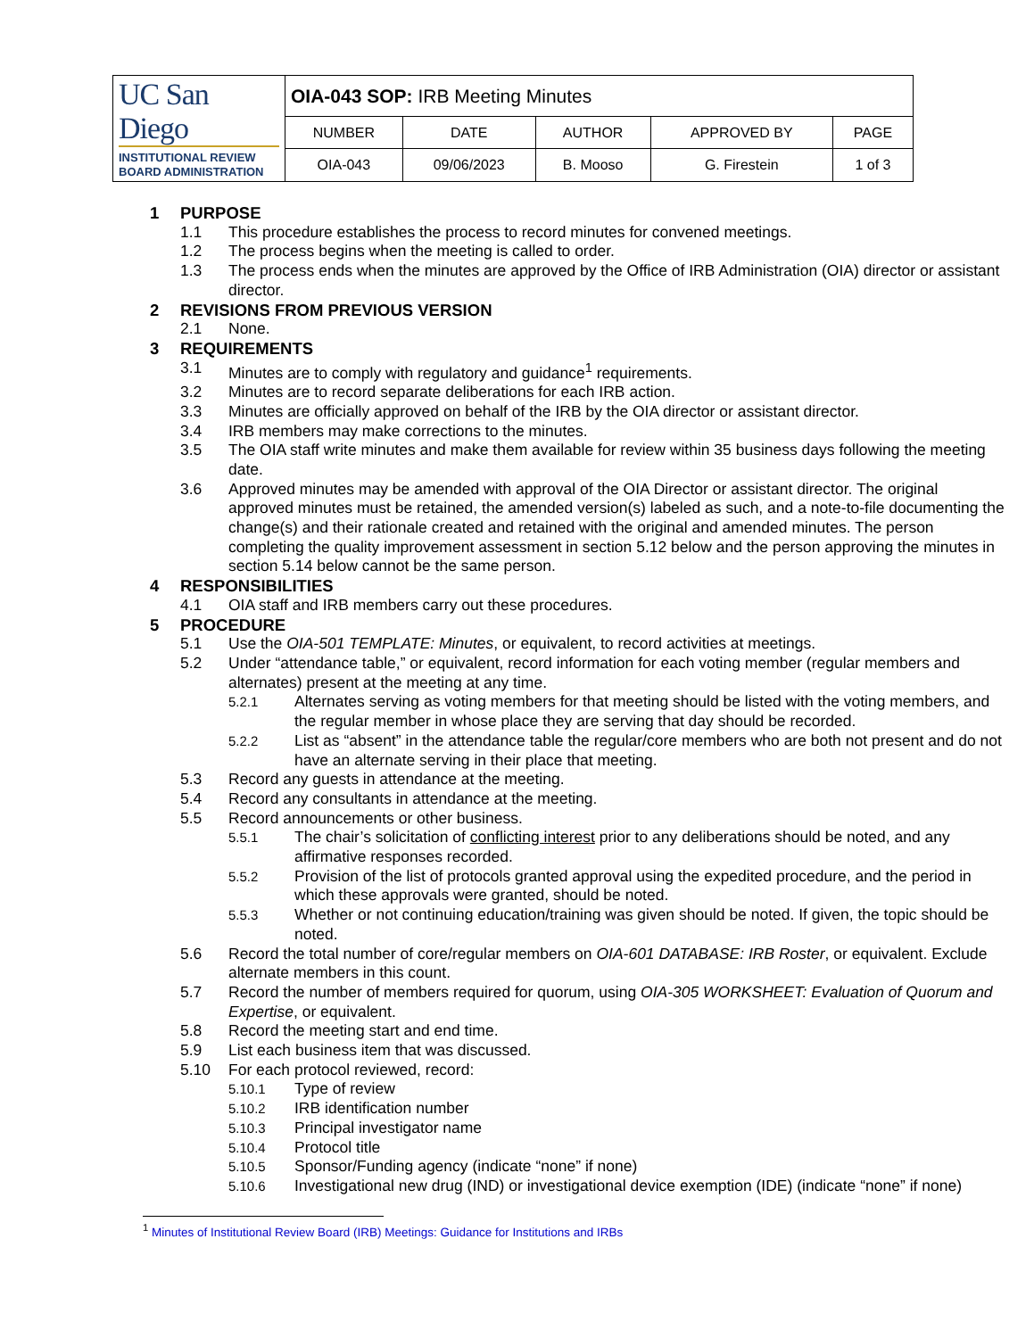| UC San Diego INSTITUTIONAL REVIEW BOARD ADMINISTRATION | OIA-043 SOP: IRB Meeting Minutes | | | | |
| | NUMBER | DATE | AUTHOR | APPROVED BY | PAGE |
| | OIA-043 | 09/06/2023 | B. Mooso | G. Firestein | 1 of 3 |
1 PURPOSE
1.1 This procedure establishes the process to record minutes for convened meetings.
1.2 The process begins when the meeting is called to order.
1.3 The process ends when the minutes are approved by the Office of IRB Administration (OIA) director or assistant director.
2 REVISIONS FROM PREVIOUS VERSION
2.1 None.
3 REQUIREMENTS
3.1 Minutes are to comply with regulatory and guidance<sup>1</sup> requirements.
3.2 Minutes are to record separate deliberations for each IRB action.
3.3 Minutes are officially approved on behalf of the IRB by the OIA director or assistant director.
3.4 IRB members may make corrections to the minutes.
3.5 The OIA staff write minutes and make them available for review within 35 business days following the meeting date.
3.6 Approved minutes may be amended with approval of the OIA Director or assistant director. The original approved minutes must be retained, the amended version(s) labeled as such, and a note-to-file documenting the change(s) and their rationale created and retained with the original and amended minutes. The person completing the quality improvement assessment in section 5.12 below and the person approving the minutes in section 5.14 below cannot be the same person.
4 RESPONSIBILITIES
4.1 OIA staff and IRB members carry out these procedures.
5 PROCEDURE
5.1 Use the OIA-501 TEMPLATE: Minutes, or equivalent, to record activities at meetings.
5.2 Under “attendance table,” or equivalent, record information for each voting member (regular members and alternates) present at the meeting at any time.
5.2.1 Alternates serving as voting members for that meeting should be listed with the voting members, and the regular member in whose place they are serving that day should be recorded.
5.2.2 List as “absent” in the attendance table the regular/core members who are both not present and do not have an alternate serving in their place that meeting.
5.3 Record any guests in attendance at the meeting.
5.4 Record any consultants in attendance at the meeting.
5.5 Record announcements or other business.
5.5.1 The chair’s solicitation of conflicting interest prior to any deliberations should be noted, and any affirmative responses recorded.
5.5.2 Provision of the list of protocols granted approval using the expedited procedure, and the period in which these approvals were granted, should be noted.
5.5.3 Whether or not continuing education/training was given should be noted. If given, the topic should be noted.
5.6 Record the total number of core/regular members on OIA-601 DATABASE: IRB Roster, or equivalent. Exclude alternate members in this count.
5.7 Record the number of members required for quorum, using OIA-305 WORKSHEET: Evaluation of Quorum and Expertise, or equivalent.
5.8 Record the meeting start and end time.
5.9 List each business item that was discussed.
5.10 For each protocol reviewed, record:
5.10.1 Type of review
5.10.2 IRB identification number
5.10.3 Principal investigator name
5.10.4 Protocol title
5.10.5 Sponsor/Funding agency (indicate “none” if none)
5.10.6 Investigational new drug (IND) or investigational device exemption (IDE) (indicate “none” if none)
<sup>1</sup> Minutes of Institutional Review Board (IRB) Meetings: Guidance for Institutions and IRBs